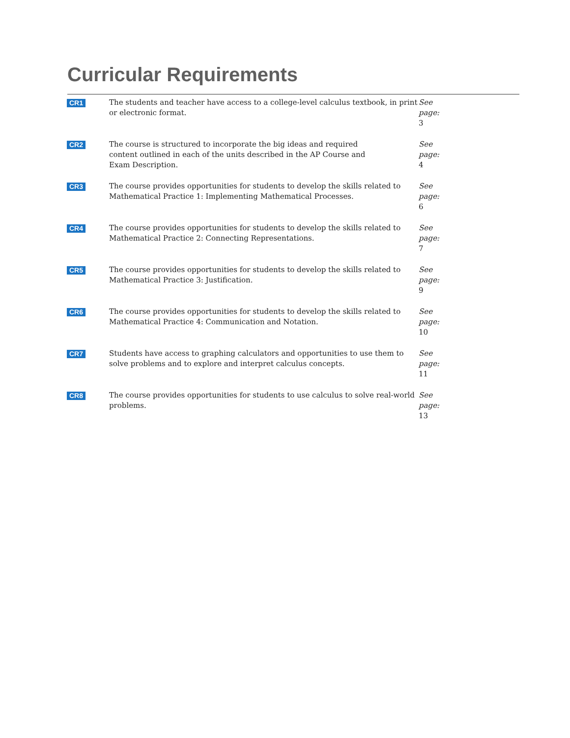Curricular Requirements
| CR1 | The students and teacher have access to a college-level calculus textbook, in print or electronic format. | See page: 3 |
| CR2 | The course is structured to incorporate the big ideas and required content outlined in each of the units described in the AP Course and Exam Description. | See page: 4 |
| CR3 | The course provides opportunities for students to develop the skills related to Mathematical Practice 1: Implementing Mathematical Processes. | See page: 6 |
| CR4 | The course provides opportunities for students to develop the skills related to Mathematical Practice 2: Connecting Representations. | See page: 7 |
| CR5 | The course provides opportunities for students to develop the skills related to Mathematical Practice 3: Justification. | See page: 9 |
| CR6 | The course provides opportunities for students to develop the skills related to Mathematical Practice 4: Communication and Notation. | See page: 10 |
| CR7 | Students have access to graphing calculators and opportunities to use them to solve problems and to explore and interpret calculus concepts. | See page: 11 |
| CR8 | The course provides opportunities for students to use calculus to solve real-world problems. | See page: 13 |